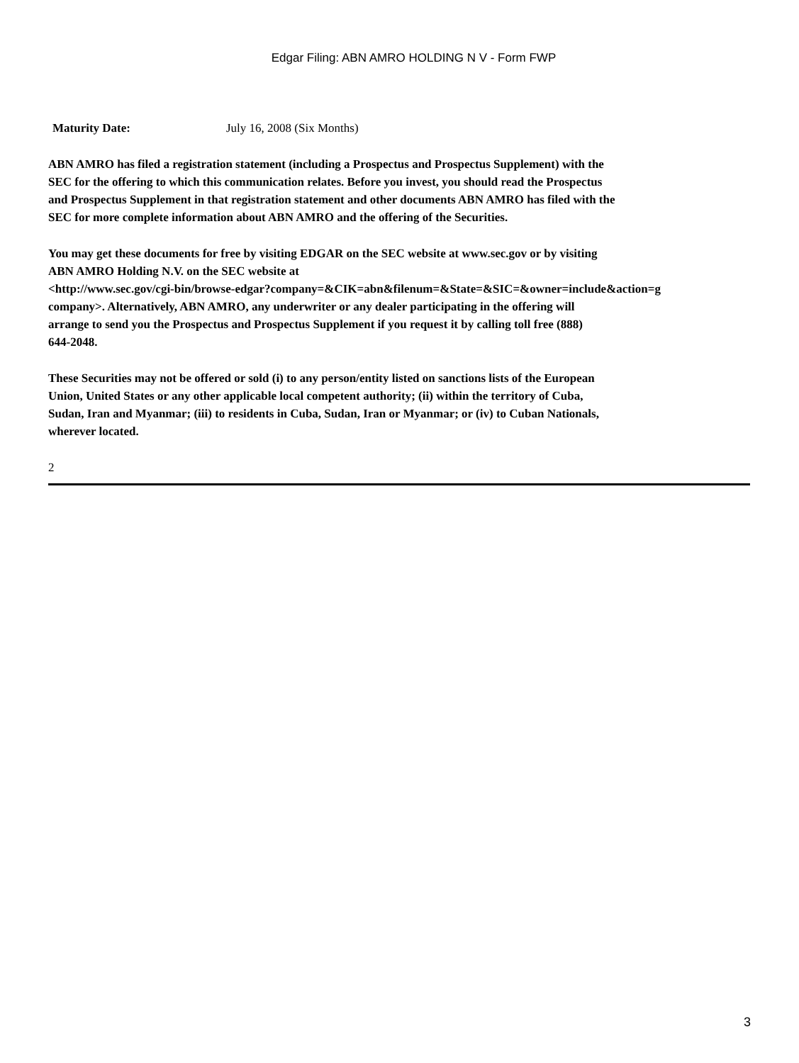Edgar Filing: ABN AMRO HOLDING N V - Form FWP
Maturity Date: July 16, 2008 (Six Months)
ABN AMRO has filed a registration statement (including a Prospectus and Prospectus Supplement) with the
SEC for the offering to which this communication relates. Before you invest, you should read the Prospectus
and Prospectus Supplement in that registration statement and other documents ABN AMRO has filed with the
SEC for more complete information about ABN AMRO and the offering of the Securities.
You may get these documents for free by visiting EDGAR on the SEC website at www.sec.gov or by visiting
ABN AMRO Holding N.V. on the SEC website at
<http://www.sec.gov/cgi-bin/browse-edgar?company=&CIK=abn&filenum=&State=&SIC=&owner=include&action=g
company>. Alternatively, ABN AMRO, any underwriter or any dealer participating in the offering will
arrange to send you the Prospectus and Prospectus Supplement if you request it by calling toll free (888)
644-2048.
These Securities may not be offered or sold (i) to any person/entity listed on sanctions lists of the European
Union, United States or any other applicable local competent authority; (ii) within the territory of Cuba,
Sudan, Iran and Myanmar; (iii) to residents in Cuba, Sudan, Iran or Myanmar; or (iv) to Cuban Nationals,
wherever located.
2
3